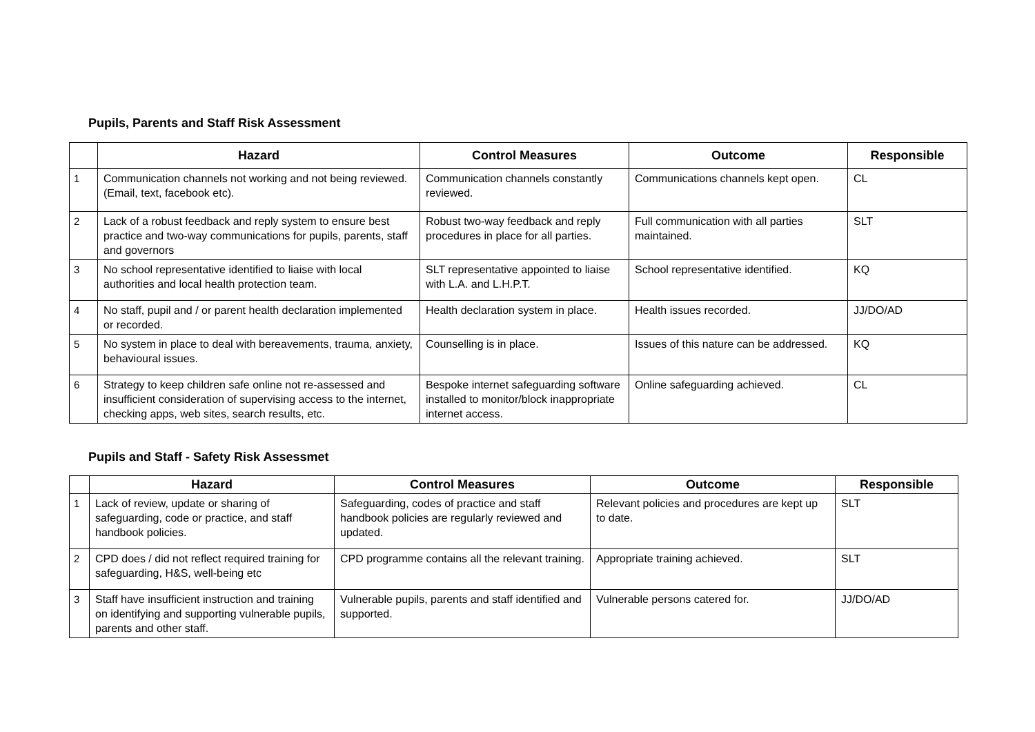Pupils, Parents and Staff Risk Assessment
| | Hazard | Control Measures | Outcome | Responsible |
| --- | --- | --- | --- | --- |
| 1 | Communication channels not working and not being reviewed. (Email, text, facebook etc). | Communication channels constantly reviewed. | Communications channels kept open. | CL |
| 2 | Lack of a robust feedback and reply system to ensure best practice and two-way communications for pupils, parents, staff and governors | Robust two-way feedback and reply procedures in place for all parties. | Full communication with all parties maintained. | SLT |
| 3 | No school representative identified to liaise with local authorities and local health protection team. | SLT representative appointed to liaise with L.A. and L.H.P.T. | School representative identified. | KQ |
| 4 | No staff, pupil and / or parent health declaration implemented or recorded. | Health declaration system in place. | Health issues recorded. | JJ/DO/AD |
| 5 | No system in place to deal with bereavements, trauma, anxiety, behavioural issues. | Counselling is in place. | Issues of this nature can be addressed. | KQ |
| 6 | Strategy to keep children safe online not re-assessed and insufficient consideration of supervising access to the internet, checking apps, web sites, search results, etc. | Bespoke internet safeguarding software installed to monitor/block inappropriate internet access. | Online safeguarding achieved. | CL |
Pupils and Staff - Safety Risk Assessmet
| | Hazard | Control Measures | Outcome | Responsible |
| --- | --- | --- | --- | --- |
| 1 | Lack of review, update or sharing of safeguarding, code or practice, and staff handbook policies. | Safeguarding, codes of practice and staff handbook policies are regularly reviewed and updated. | Relevant policies and procedures are kept up to date. | SLT |
| 2 | CPD does / did not reflect required training for safeguarding, H&S, well-being etc | CPD programme contains all the relevant training. | Appropriate training achieved. | SLT |
| 3 | Staff have insufficient instruction and training on identifying and supporting vulnerable pupils, parents and other staff. | Vulnerable pupils, parents and staff identified and supported. | Vulnerable persons catered for. | JJ/DO/AD |